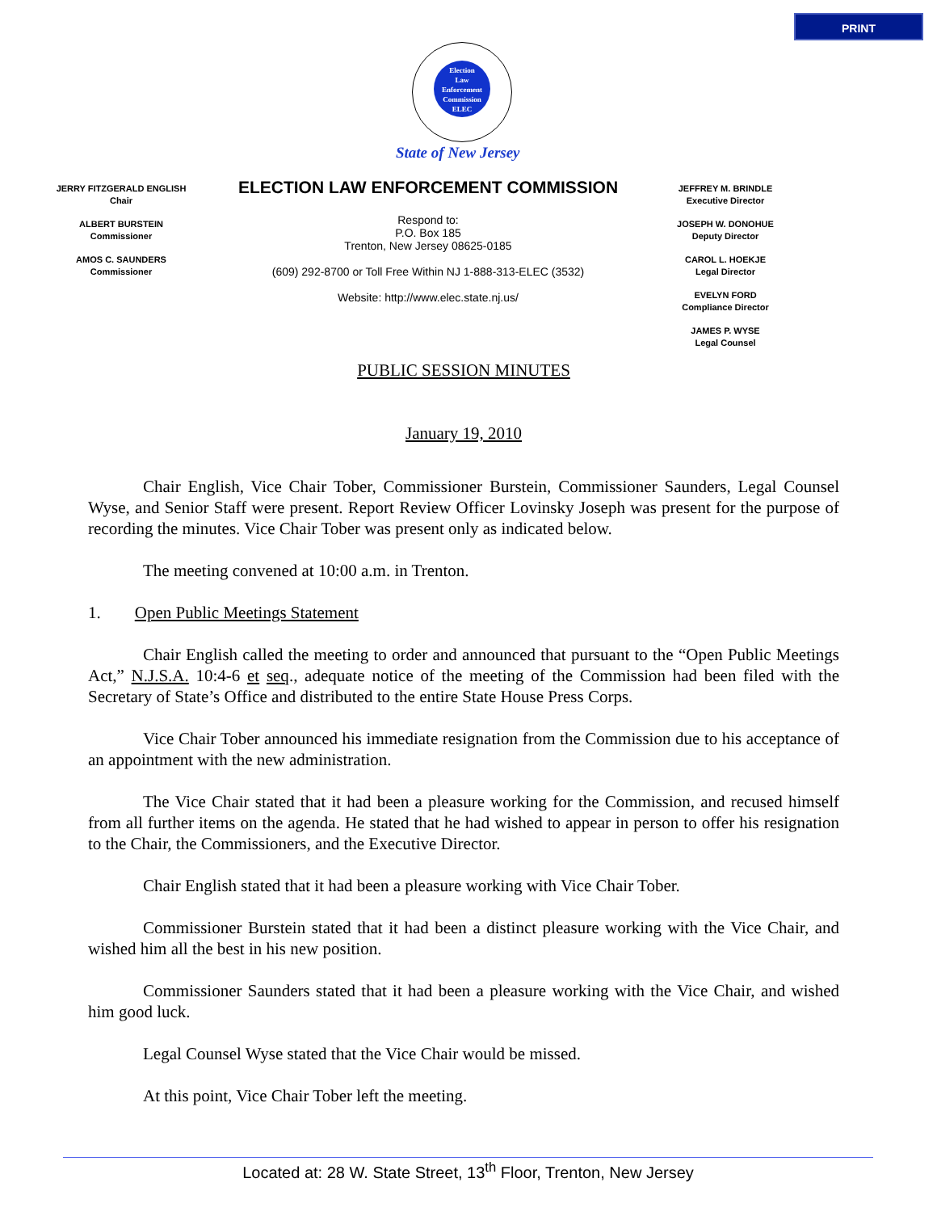PRINT
Election
Law
Enforcement
Commission
ELEC
State of New Jersey
JERRY FITZGERALD ENGLISH
Chair
ALBERT BURSTEIN
Commissioner
AMOS C. SAUNDERS
Commissioner
ELECTION LAW ENFORCEMENT COMMISSION
Respond to:
P.O. Box 185
Trenton, New Jersey 08625-0185
(609) 292-8700 or Toll Free Within NJ 1-888-313-ELEC (3532)
Website: http://www.elec.state.nj.us/
JEFFREY M. BRINDLE
Executive Director
JOSEPH W. DONOHUE
Deputy Director
CAROL L. HOEKJE
Legal Director
EVELYN FORD
Compliance Director
JAMES P. WYSE
Legal Counsel
PUBLIC SESSION MINUTES
January 19, 2010
Chair English, Vice Chair Tober, Commissioner Burstein, Commissioner Saunders, Legal Counsel Wyse, and Senior Staff were present. Report Review Officer Lovinsky Joseph was present for the purpose of recording the minutes. Vice Chair Tober was present only as indicated below.
The meeting convened at 10:00 a.m. in Trenton.
1. Open Public Meetings Statement
Chair English called the meeting to order and announced that pursuant to the “Open Public Meetings Act,” N.J.S.A. 10:4-6 et seq., adequate notice of the meeting of the Commission had been filed with the Secretary of State’s Office and distributed to the entire State House Press Corps.
Vice Chair Tober announced his immediate resignation from the Commission due to his acceptance of an appointment with the new administration.
The Vice Chair stated that it had been a pleasure working for the Commission, and recused himself from all further items on the agenda. He stated that he had wished to appear in person to offer his resignation to the Chair, the Commissioners, and the Executive Director.
Chair English stated that it had been a pleasure working with Vice Chair Tober.
Commissioner Burstein stated that it had been a distinct pleasure working with the Vice Chair, and wished him all the best in his new position.
Commissioner Saunders stated that it had been a pleasure working with the Vice Chair, and wished him good luck.
Legal Counsel Wyse stated that the Vice Chair would be missed.
At this point, Vice Chair Tober left the meeting.
Located at: 28 W. State Street, 13<sup>th</sup> Floor, Trenton, New Jersey